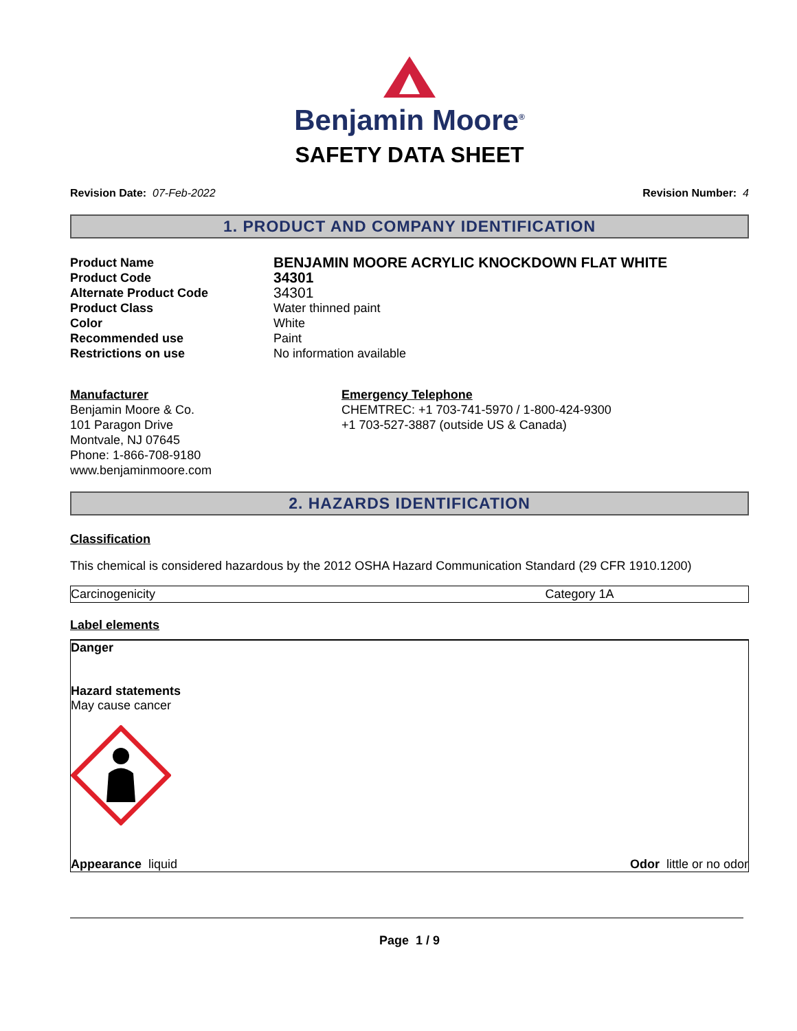Benjamin Moore<sup>®</sup>
SAFETY DATA SHEET
Revision Date: 07-Feb-2022 Revision Number: 4
1. PRODUCT AND COMPANY IDENTIFICATION
Product Name BENJAMIN MOORE ACRYLIC KNOCKDOWN FLAT WHITE Product Code 34301 Alternate Product Code 34301 Product Class Water thinned paint Color White Recommended use Paint Restrictions on use No information available
Manufacturer
Benjamin Moore & Co.
101 Paragon Drive
Montvale, NJ 07645
Phone: 1-866-708-9180
www.benjaminmoore.com
Emergency Telephone
CHEMTREC: +1 703-741-5970 / 1-800-424-9300
+1 703-527-3887 (outside US & Canada)
2. HAZARDS IDENTIFICATION
Classification
This chemical is considered hazardous by the 2012 OSHA Hazard Communication Standard (29 CFR 1910.1200)
| Carcinogenicity | Category 1A |
Label elements
Danger
Hazard statements
May cause cancer
Appearance liquid Odor little or no odor
Page 1 / 9